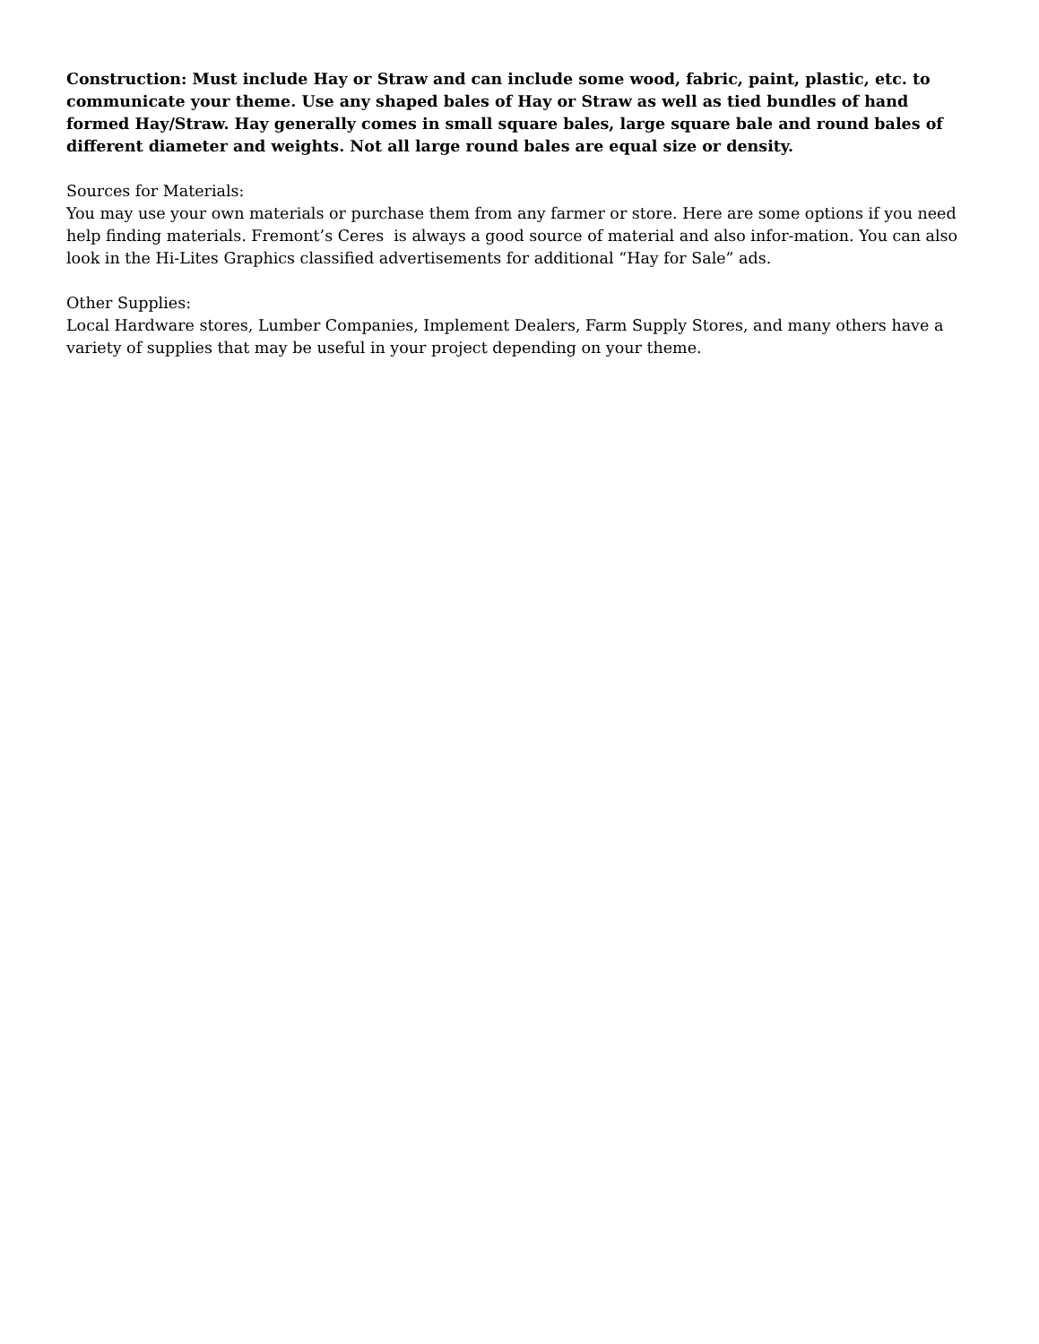Construction: Must include Hay or Straw and can include some wood, fabric, paint, plastic, etc. to communicate your theme. Use any shaped bales of Hay or Straw as well as tied bundles of hand formed Hay/Straw. Hay generally comes in small square bales, large square bale and round bales of different diameter and weights. Not all large round bales are equal size or density.
Sources for Materials:
You may use your own materials or purchase them from any farmer or store. Here are some options if you need help finding materials. Fremont’s Ceres is always a good source of material and also infor-mation. You can also look in the Hi-Lites Graphics classified advertisements for additional “Hay for Sale” ads.
Other Supplies:
Local Hardware stores, Lumber Companies, Implement Dealers, Farm Supply Stores, and many others have a variety of supplies that may be useful in your project depending on your theme.